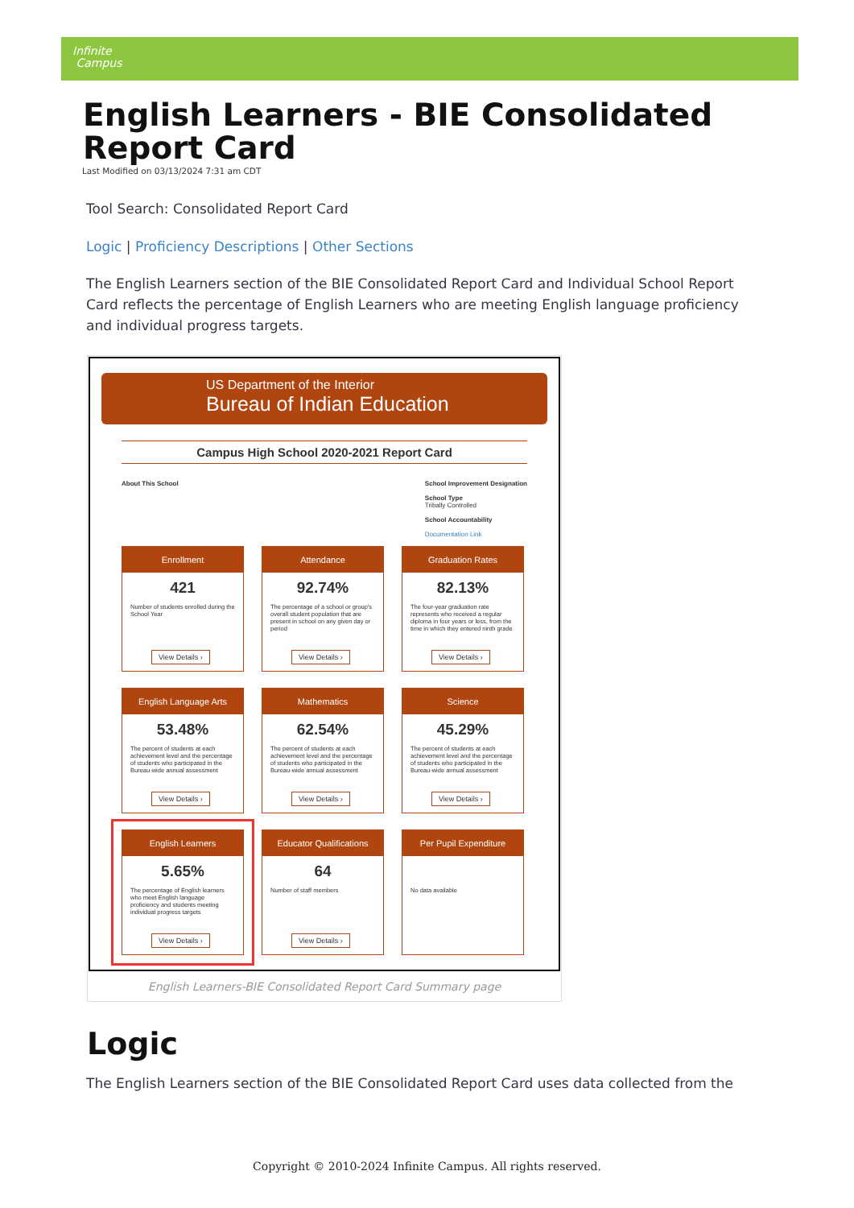Infinite
Campus
English Learners - BIE Consolidated Report Card
Last Modified on 03/13/2024 7:31 am CDT
Tool Search: Consolidated Report Card
Logic | Proficiency Descriptions | Other Sections
The English Learners section of the BIE Consolidated Report Card and Individual School Report Card reflects the percentage of English Learners who are meeting English language proficiency and individual progress targets.
US Department of the Interior
Bureau of Indian Education
Campus High School 2020-2021 Report Card
About This School School Improvement Designation
School Type
Tribally Controlled
School Accountability
Documentation Link
Enrollment
421
Number of students enrolled during the School Year
View Details ›
Attendance
92.74%
The percentage of a school or group's overall student population that are present in school on any given day or period
View Details ›
Graduation Rates
82.13%
The four-year graduation rate represents who received a regular diploma in four years or less, from the time in which they entered ninth grade
View Details ›
English Language Arts
53.48%
The percent of students at each achievement level and the percentage of students who participated in the Bureau-wide annual assessment
View Details ›
Mathematics
62.54%
The percent of students at each achievement level and the percentage of students who participated in the Bureau-wide annual assessment
View Details ›
Science
45.29%
The percent of students at each achievement level and the percentage of students who participated in the Bureau-wide annual assessment
View Details ›
English Learners
5.65%
The percentage of English learners who meet English language proficiency and students meeting individual progress targets
View Details ›
Educator Qualifications
64
Number of staff members
View Details ›
Per Pupil Expenditure
No data available
English Learners-BIE Consolidated Report Card Summary page
Logic
The English Learners section of the BIE Consolidated Report Card uses data collected from the
Copyright © 2010-2024 Infinite Campus. All rights reserved.